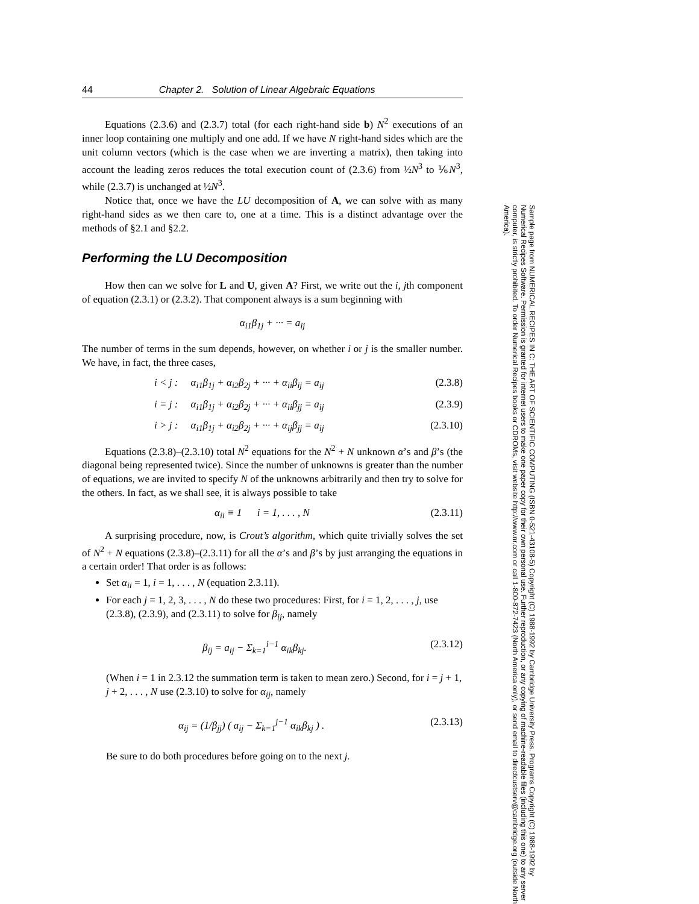44 Chapter 2. Solution of Linear Algebraic Equations
Equations (2.3.6) and (2.3.7) total (for each right-hand side b) N<sup>2</sup> executions of an inner loop containing one multiply and one add. If we have N right-hand sides which are the unit column vectors (which is the case when we are inverting a matrix), then taking into account the leading zeros reduces the total execution count of (2.3.6) from ½N<sup>3</sup> to ⅙N<sup>3</sup>, while (2.3.7) is unchanged at ½N<sup>3</sup>.
Notice that, once we have the LU decomposition of A, we can solve with as many right-hand sides as we then care to, one at a time. This is a distinct advantage over the methods of §2.1 and §2.2.
Performing the LU Decomposition
How then can we solve for L and U, given A? First, we write out the i, jth component of equation (2.3.1) or (2.3.2). That component always is a sum beginning with
α<sub>i1</sub>β<sub>1j</sub> + ··· = a<sub>ij</sub>
The number of terms in the sum depends, however, on whether i or j is the smaller number. We have, in fact, the three cases,
i < j : α<sub>i1</sub>β<sub>1j</sub> + α<sub>i2</sub>β<sub>2j</sub> + ··· + α<sub>ii</sub>β<sub>ij</sub> = a<sub>ij</sub> (2.3.8)
i = j : α<sub>i1</sub>β<sub>1j</sub> + α<sub>i2</sub>β<sub>2j</sub> + ··· + α<sub>ii</sub>β<sub>jj</sub> = a<sub>ij</sub> (2.3.9)
i > j : α<sub>i1</sub>β<sub>1j</sub> + α<sub>i2</sub>β<sub>2j</sub> + ··· + α<sub>ij</sub>β<sub>jj</sub> = a<sub>ij</sub> (2.3.10)
Equations (2.3.8)–(2.3.10) total N<sup>2</sup> equations for the N<sup>2</sup> + N unknown α’s and β’s (the diagonal being represented twice). Since the number of unknowns is greater than the number of equations, we are invited to specify N of the unknowns arbitrarily and then try to solve for the others. In fact, as we shall see, it is always possible to take
α<sub>ii</sub> ≡ 1 i = 1, . . . , N (2.3.11)
A surprising procedure, now, is Crout’s algorithm, which quite trivially solves the set of N<sup>2</sup> + N equations (2.3.8)–(2.3.11) for all the α’s and β’s by just arranging the equations in a certain order! That order is as follows:
Set α<sub>ii</sub> = 1, i = 1, . . . , N (equation 2.3.11).
For each j = 1, 2, 3, . . . , N do these two procedures: First, for i = 1, 2, . . . , j, use (2.3.8), (2.3.9), and (2.3.11) to solve for β<sub>ij</sub>, namely
β<sub>ij</sub> = a<sub>ij</sub> − Σ<sub>k=1</sub><sup>i−1</sup> α<sub>ik</sub>β<sub>kj</sub>. (2.3.12)
(When i = 1 in 2.3.12 the summation term is taken to mean zero.) Second, for i = j + 1, j + 2, . . . , N use (2.3.10) to solve for α<sub>ij</sub>, namely
α<sub>ij</sub> = (1/β<sub>jj</sub>) ( a<sub>ij</sub> − Σ<sub>k=1</sub><sup>j−1</sup> α<sub>ik</sub>β<sub>kj</sub> ) . (2.3.13)
Be sure to do both procedures before going on to the next j.
Sample page from NUMERICAL RECIPES IN C: THE ART OF SCIENTIFIC COMPUTING (ISBN 0-521-43108-5) Copyright (C) 1988-1992 by Cambridge University Press. Programs Copyright (C) 1988-1992 by Numerical Recipes Software. Permission is granted for internet users to make one paper copy for their own personal use. Further reproduction, or any copying of machine-readable files (including this one) to any server computer, is strictly prohibited. To order Numerical Recipes books or CDROMs, visit website http://www.nr.com or call 1-800-872-7423 (North America only), or send email to directcustserv@cambridge.org (outside North America).